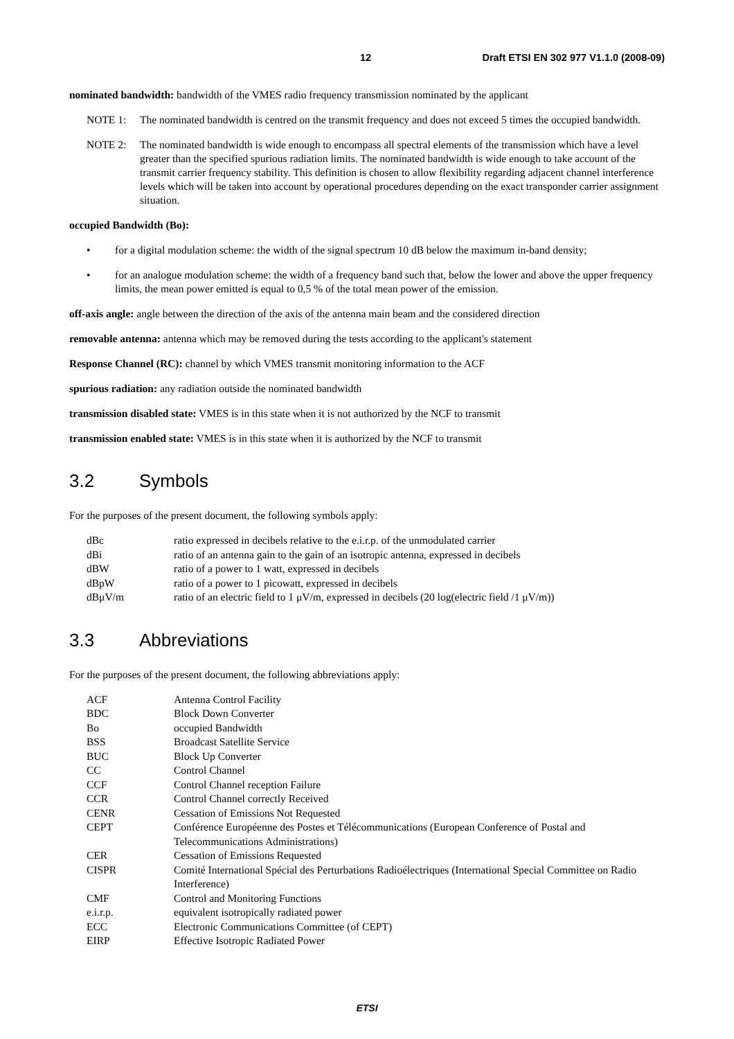12 Draft ETSI EN 302 977 V1.1.0 (2008-09)
nominated bandwidth: bandwidth of the VMES radio frequency transmission nominated by the applicant
NOTE 1: The nominated bandwidth is centred on the transmit frequency and does not exceed 5 times the occupied bandwidth.
NOTE 2: The nominated bandwidth is wide enough to encompass all spectral elements of the transmission which have a level greater than the specified spurious radiation limits. The nominated bandwidth is wide enough to take account of the transmit carrier frequency stability. This definition is chosen to allow flexibility regarding adjacent channel interference levels which will be taken into account by operational procedures depending on the exact transponder carrier assignment situation.
occupied Bandwidth (Bo):
• for a digital modulation scheme: the width of the signal spectrum 10 dB below the maximum in-band density;
• for an analogue modulation scheme: the width of a frequency band such that, below the lower and above the upper frequency limits, the mean power emitted is equal to 0,5 % of the total mean power of the emission.
off-axis angle: angle between the direction of the axis of the antenna main beam and the considered direction
removable antenna: antenna which may be removed during the tests according to the applicant's statement
Response Channel (RC): channel by which VMES transmit monitoring information to the ACF
spurious radiation: any radiation outside the nominated bandwidth
transmission disabled state: VMES is in this state when it is not authorized by the NCF to transmit
transmission enabled state: VMES is in this state when it is authorized by the NCF to transmit
3.2 Symbols
For the purposes of the present document, the following symbols apply:
| dBc | ratio expressed in decibels relative to the e.i.r.p. of the unmodulated carrier |
| dBi | ratio of an antenna gain to the gain of an isotropic antenna, expressed in decibels |
| dBW | ratio of a power to 1 watt, expressed in decibels |
| dBpW | ratio of a power to 1 picowatt, expressed in decibels |
| dBμV/m | ratio of an electric field to 1 μV/m, expressed in decibels (20 log(electric field /1 μV/m)) |
3.3 Abbreviations
For the purposes of the present document, the following abbreviations apply:
| ACF | Antenna Control Facility |
| BDC | Block Down Converter |
| Bo | occupied Bandwidth |
| BSS | Broadcast Satellite Service |
| BUC | Block Up Converter |
| CC | Control Channel |
| CCF | Control Channel reception Failure |
| CCR | Control Channel correctly Received |
| CENR | Cessation of Emissions Not Requested |
| CEPT | Conférence Européenne des Postes et Télécommunications (European Conference of Postal and Telecommunications Administrations) |
| CER | Cessation of Emissions Requested |
| CISPR | Comité International Spécial des Perturbations Radioélectriques (International Special Committee on Radio Interference) |
| CMF | Control and Monitoring Functions |
| e.i.r.p. | equivalent isotropically radiated power |
| ECC | Electronic Communications Committee (of CEPT) |
| EIRP | Effective Isotropic Radiated Power |
ETSI